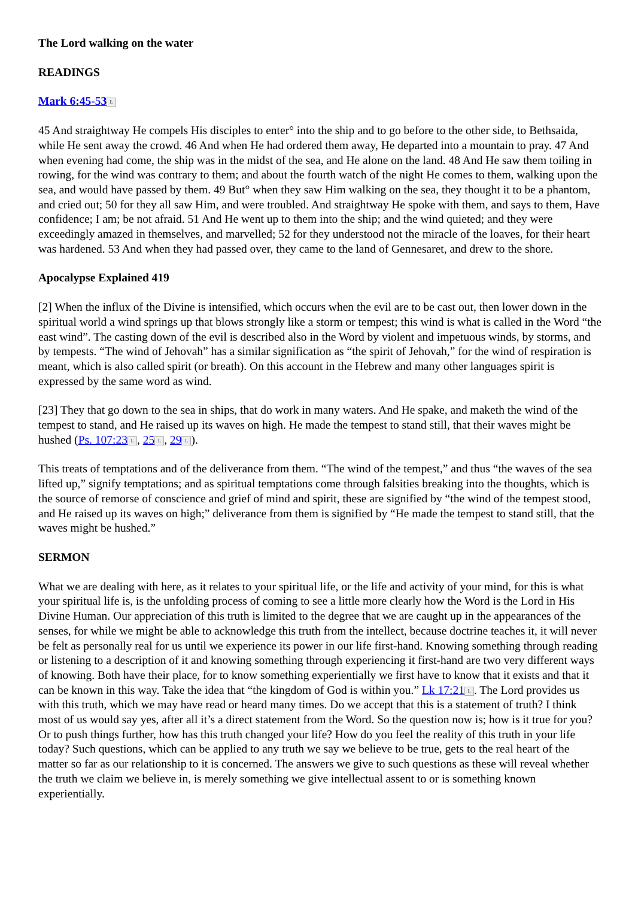The Lord walking on the water
READINGS
Mark 6:45-53 L
45 And straightway He compels His disciples to enter° into the ship and to go before to the other side, to Bethsaida, while He sent away the crowd. 46 And when He had ordered them away, He departed into a mountain to pray. 47 And when evening had come, the ship was in the midst of the sea, and He alone on the land. 48 And He saw them toiling in rowing, for the wind was contrary to them; and about the fourth watch of the night He comes to them, walking upon the sea, and would have passed by them. 49 But° when they saw Him walking on the sea, they thought it to be a phantom, and cried out; 50 for they all saw Him, and were troubled. And straightway He spoke with them, and says to them, Have confidence; I am; be not afraid. 51 And He went up to them into the ship; and the wind quieted; and they were exceedingly amazed in themselves, and marvelled; 52 for they understood not the miracle of the loaves, for their heart was hardened. 53 And when they had passed over, they came to the land of Gennesaret, and drew to the shore.
Apocalypse Explained 419
[2] When the influx of the Divine is intensified, which occurs when the evil are to be cast out, then lower down in the spiritual world a wind springs up that blows strongly like a storm or tempest; this wind is what is called in the Word “the east wind”. The casting down of the evil is described also in the Word by violent and impetuous winds, by storms, and by tempests. “The wind of Jehovah” has a similar signification as “the spirit of Jehovah,” for the wind of respiration is meant, which is also called spirit (or breath). On this account in the Hebrew and many other languages spirit is expressed by the same word as wind.
[23] They that go down to the sea in ships, that do work in many waters. And He spake, and maketh the wind of the tempest to stand, and He raised up its waves on high. He made the tempest to stand still, that their waves might be hushed (Ps. 107:23 L, 25 L, 29 L).
This treats of temptations and of the deliverance from them. “The wind of the tempest,” and thus “the waves of the sea lifted up,” signify temptations; and as spiritual temptations come through falsities breaking into the thoughts, which is the source of remorse of conscience and grief of mind and spirit, these are signified by “the wind of the tempest stood, and He raised up its waves on high;” deliverance from them is signified by “He made the tempest to stand still, that the waves might be hushed.”
SERMON
What we are dealing with here, as it relates to your spiritual life, or the life and activity of your mind, for this is what your spiritual life is, is the unfolding process of coming to see a little more clearly how the Word is the Lord in His Divine Human. Our appreciation of this truth is limited to the degree that we are caught up in the appearances of the senses, for while we might be able to acknowledge this truth from the intellect, because doctrine teaches it, it will never be felt as personally real for us until we experience its power in our life first-hand. Knowing something through reading or listening to a description of it and knowing something through experiencing it first-hand are two very different ways of knowing. Both have their place, for to know something experientially we first have to know that it exists and that it can be known in this way. Take the idea that “the kingdom of God is within you.” Lk 17:21 L. The Lord provides us with this truth, which we may have read or heard many times. Do we accept that this is a statement of truth? I think most of us would say yes, after all it’s a direct statement from the Word. So the question now is; how is it true for you? Or to push things further, how has this truth changed your life? How do you feel the reality of this truth in your life today? Such questions, which can be applied to any truth we say we believe to be true, gets to the real heart of the matter so far as our relationship to it is concerned. The answers we give to such questions as these will reveal whether the truth we claim we believe in, is merely something we give intellectual assent to or is something known experientially.